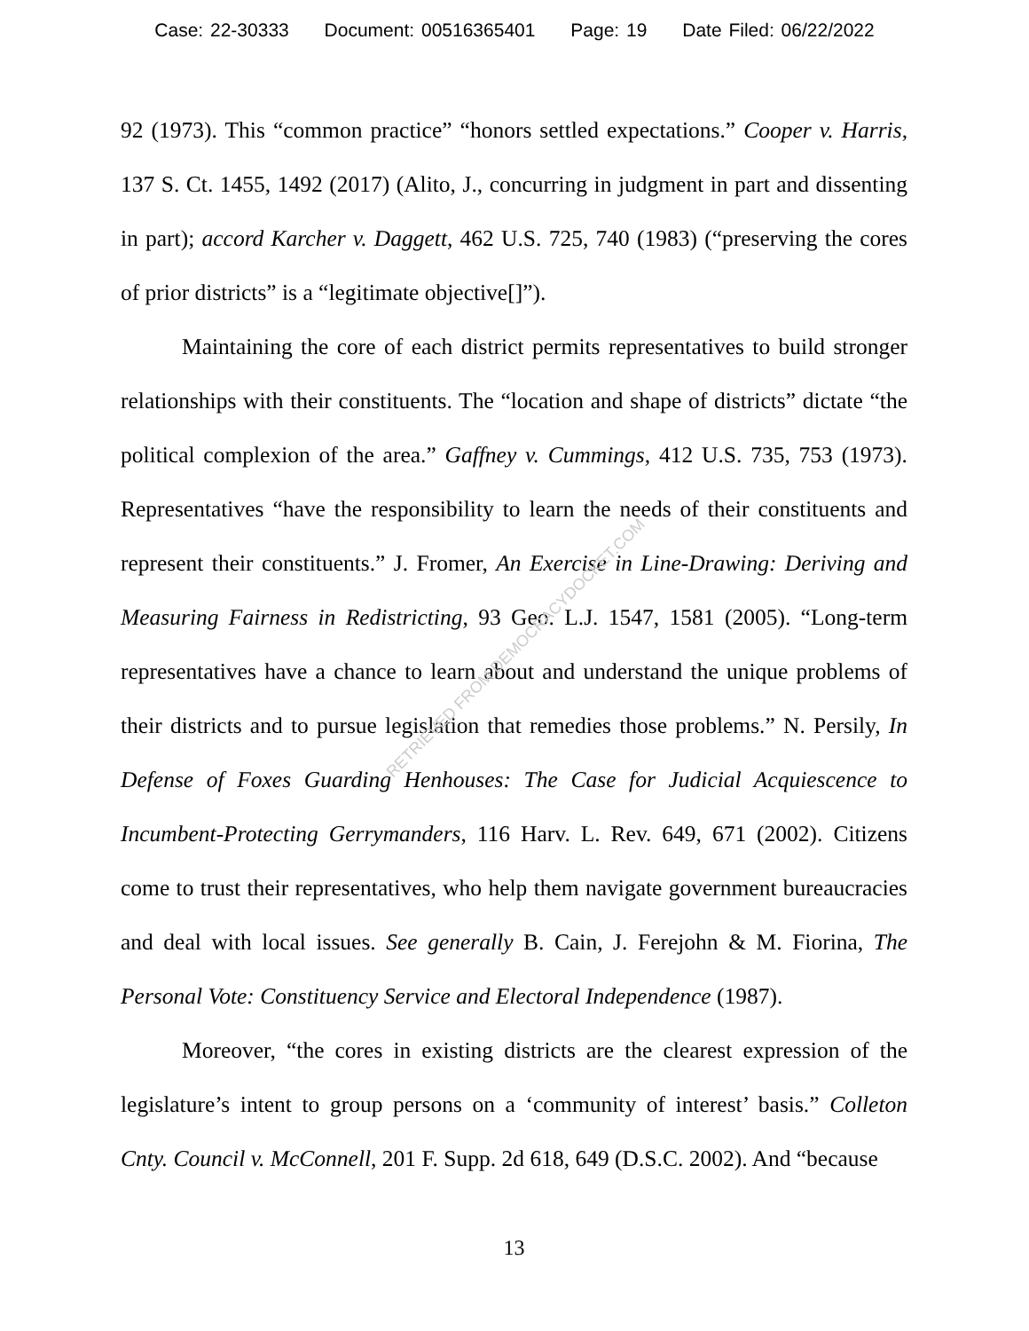Case: 22-30333 Document: 00516365401 Page: 19 Date Filed: 06/22/2022
92 (1973). This “common practice” “honors settled expectations.” Cooper v. Harris, 137 S. Ct. 1455, 1492 (2017) (Alito, J., concurring in judgment in part and dissenting in part); accord Karcher v. Daggett, 462 U.S. 725, 740 (1983) (“preserving the cores of prior districts” is a “legitimate objective[]”).
Maintaining the core of each district permits representatives to build stronger relationships with their constituents. The “location and shape of districts” dictate “the political complexion of the area.” Gaffney v. Cummings, 412 U.S. 735, 753 (1973). Representatives “have the responsibility to learn the needs of their constituents and represent their constituents.” J. Fromer, An Exercise in Line-Drawing: Deriving and Measuring Fairness in Redistricting, 93 Geo. L.J. 1547, 1581 (2005). “Long-term representatives have a chance to learn about and understand the unique problems of their districts and to pursue legislation that remedies those problems.” N. Persily, In Defense of Foxes Guarding Henhouses: The Case for Judicial Acquiescence to Incumbent-Protecting Gerrymanders, 116 Harv. L. Rev. 649, 671 (2002). Citizens come to trust their representatives, who help them navigate government bureaucracies and deal with local issues. See generally B. Cain, J. Ferejohn & M. Fiorina, The Personal Vote: Constituency Service and Electoral Independence (1987).
Moreover, “the cores in existing districts are the clearest expression of the legislature’s intent to group persons on a ‘community of interest’ basis.” Colleton Cnty. Council v. McConnell, 201 F. Supp. 2d 618, 649 (D.S.C. 2002). And “because
13
RETRIEVED FROM DEMOCRACYDOCKET.COM